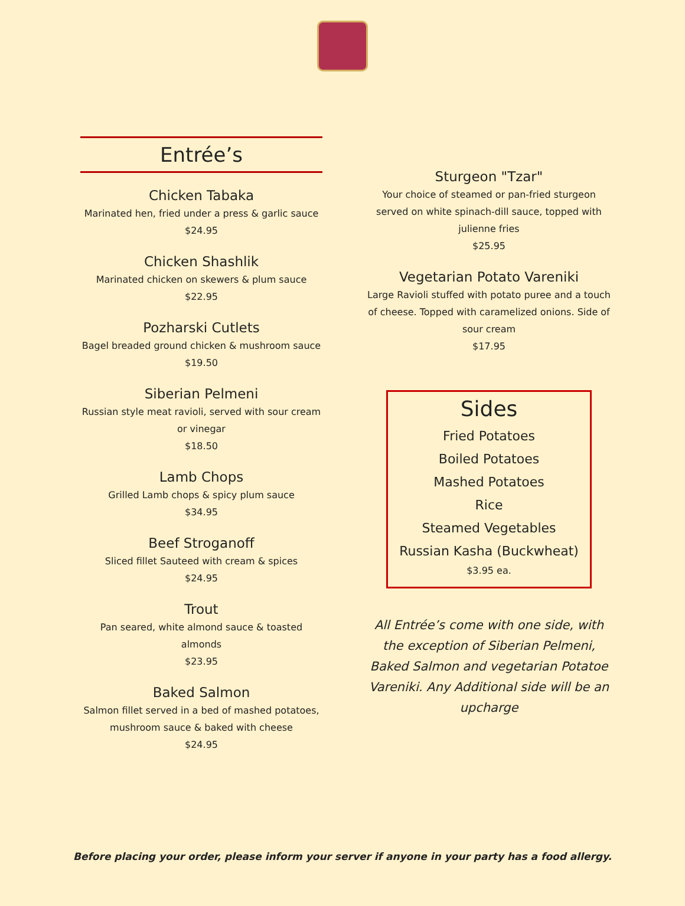Entrée’s
Chicken Tabaka
Marinated hen, fried under a press & garlic sauce
$24.95
Chicken Shashlik
Marinated chicken on skewers & plum sauce
$22.95
Pozharski Cutlets
Bagel breaded ground chicken & mushroom sauce
$19.50
Siberian Pelmeni
Russian style meat ravioli, served with sour cream or vinegar
$18.50
Lamb Chops
Grilled Lamb chops & spicy plum sauce
$34.95
Beef Stroganoff
Sliced fillet Sauteed with cream & spices
$24.95
Trout
Pan seared, white almond sauce & toasted almonds
$23.95
Baked Salmon
Salmon fillet served in a bed of mashed potatoes, mushroom sauce & baked with cheese
$24.95
Sturgeon "Tzar"
Your choice of steamed or pan-fried sturgeon served on white spinach-dill sauce, topped with julienne fries
$25.95
Vegetarian Potato Vareniki
Large Ravioli stuffed with potato puree and a touch of cheese. Topped with caramelized onions. Side of sour cream
$17.95
Sides
Fried Potatoes
Boiled Potatoes
Mashed Potatoes
Rice
Steamed Vegetables
Russian Kasha (Buckwheat)
$3.95 ea.
All Entrée’s come with one side, with the exception of Siberian Pelmeni, Baked Salmon and vegetarian Potatoe Vareniki. Any Additional side will be an upcharge
Before placing your order, please inform your server if anyone in your party has a food allergy.